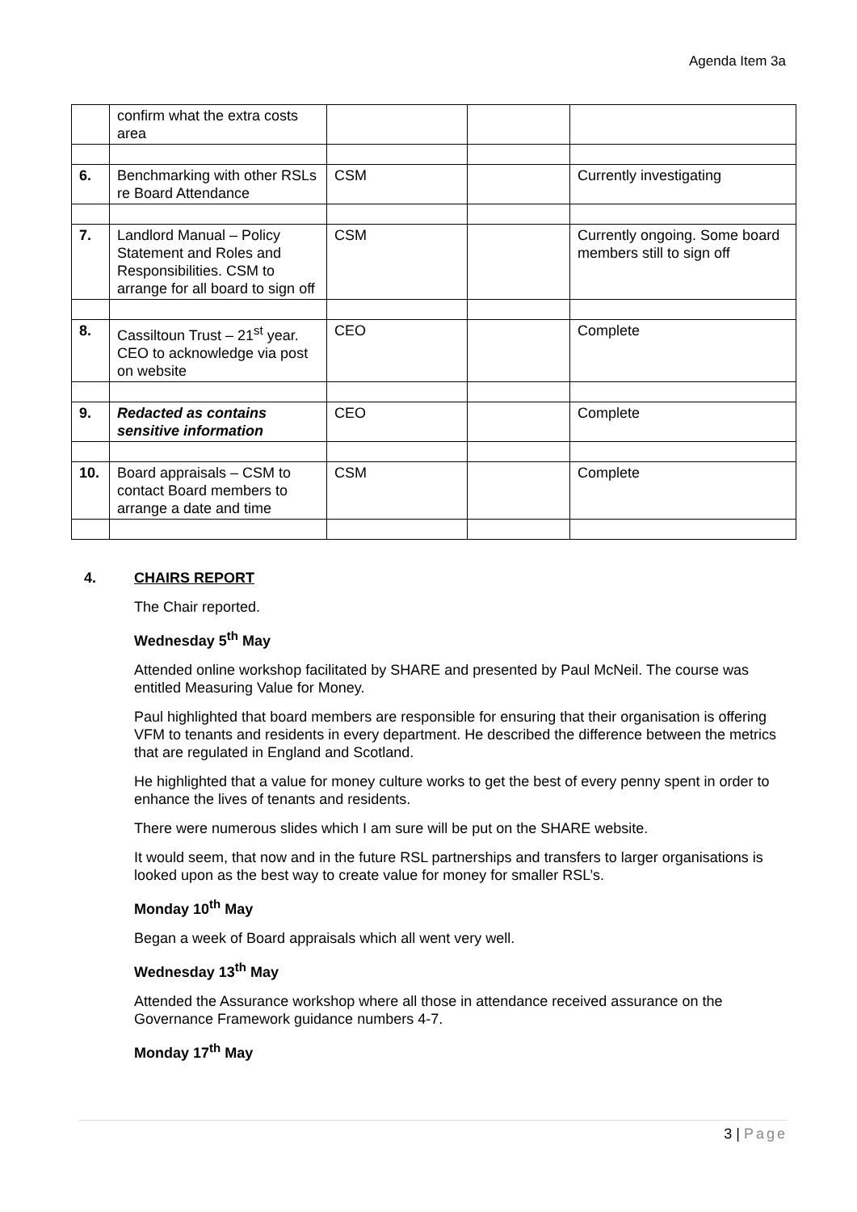Agenda Item 3a
| | confirm what the extra costs area | | | |
| 6. | Benchmarking with other RSLs re Board Attendance | CSM | | Currently investigating |
| 7. | Landlord Manual – Policy Statement and Roles and Responsibilities. CSM to arrange for all board to sign off | CSM | | Currently ongoing. Some board members still to sign off |
| 8. | Cassiltoun Trust – 21<sup>st</sup> year. CEO to acknowledge via post on website | CEO | | Complete |
| 9. | Redacted as contains sensitive information | CEO | | Complete |
| 10. | Board appraisals – CSM to contact Board members to arrange a date and time | CSM | | Complete |
4. CHAIRS REPORT
The Chair reported.
Wednesday 5<sup>th</sup> May
Attended online workshop facilitated by SHARE and presented by Paul McNeil. The course was entitled Measuring Value for Money.
Paul highlighted that board members are responsible for ensuring that their organisation is offering VFM to tenants and residents in every department. He described the difference between the metrics that are regulated in England and Scotland.
He highlighted that a value for money culture works to get the best of every penny spent in order to enhance the lives of tenants and residents.
There were numerous slides which I am sure will be put on the SHARE website.
It would seem, that now and in the future RSL partnerships and transfers to larger organisations is looked upon as the best way to create value for money for smaller RSL’s.
Monday 10<sup>th</sup> May
Began a week of Board appraisals which all went very well.
Wednesday 13<sup>th</sup> May
Attended the Assurance workshop where all those in attendance received assurance on the Governance Framework guidance numbers 4-7.
Monday 17<sup>th</sup> May
3 | Page